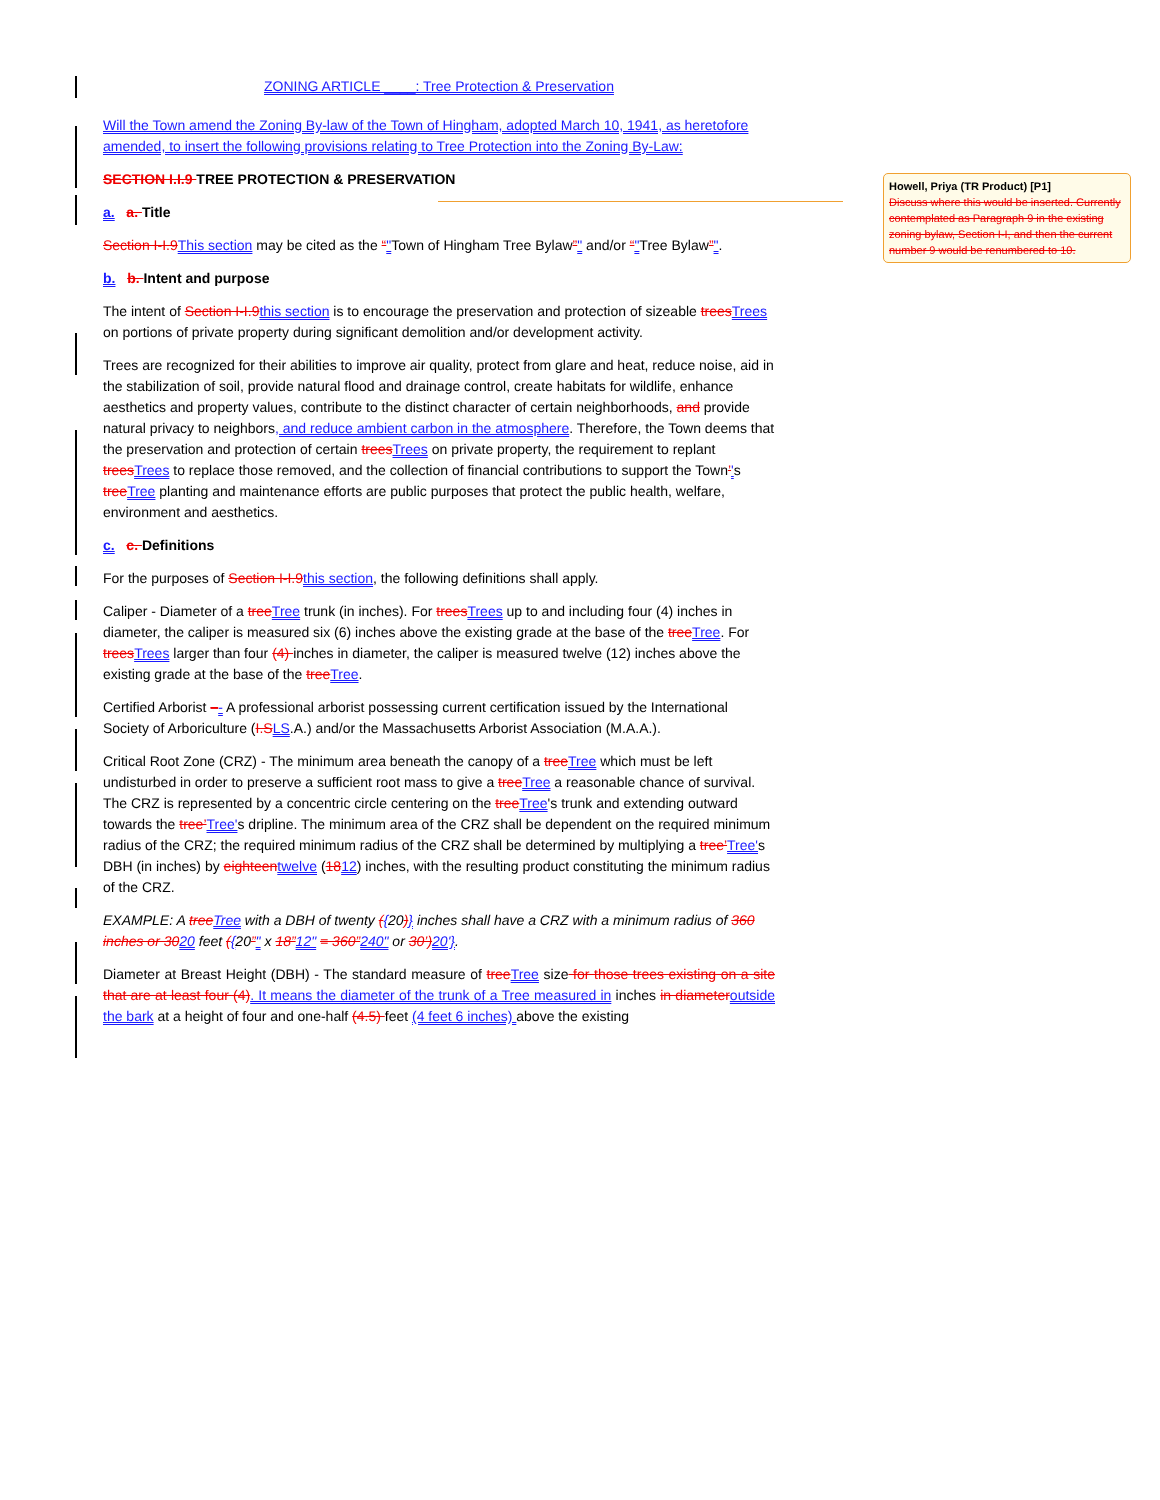ZONING ARTICLE ____: Tree Protection & Preservation
Will the Town amend the Zoning By-law of the Town of Hingham, adopted March 10, 1941, as heretofore amended, to insert the following provisions relating to Tree Protection into the Zoning By-Law:
SECTION I.I.9 TREE PROTECTION & PRESERVATION
a. a. Title
Section I-I.9 This section may be cited as the “"Town of Hingham Tree Bylaw”" and/or “"Tree Bylaw”".
b. b. Intent and purpose
The intent of Section I-I.9 this section is to encourage the preservation and protection of sizeable trees Trees on portions of private property during significant demolition and/or development activity.
Trees are recognized for their abilities to improve air quality, protect from glare and heat, reduce noise, aid in the stabilization of soil, provide natural flood and drainage control, create habitats for wildlife, enhance aesthetics and property values, contribute to the distinct character of certain neighborhoods, and provide natural privacy to neighbors, and reduce ambient carbon in the atmosphere. Therefore, the Town deems that the preservation and protection of certain trees Trees on private property, the requirement to replant trees Trees to replace those removed, and the collection of financial contributions to support the Town’'s tree Tree planting and maintenance efforts are public purposes that protect the public health, welfare, environment and aesthetics.
c. c. Definitions
For the purposes of Section I-I.9 this section, the following definitions shall apply.
Caliper - Diameter of a tree Tree trunk (in inches). For trees Trees up to and including four (4) inches in diameter, the caliper is measured six (6) inches above the existing grade at the base of the tree Tree. For trees Trees larger than four (4) inches in diameter, the caliper is measured twelve (12) inches above the existing grade at the base of the tree Tree.
Certified Arborist –- A professional arborist possessing current certification issued by the International Society of Arboriculture (I.S LS.A.) and/or the Massachusetts Arborist Association (M.A.A.).
Critical Root Zone (CRZ) - The minimum area beneath the canopy of a tree Tree which must be left undisturbed in order to preserve a sufficient root mass to give a tree Tree a reasonable chance of survival. The CRZ is represented by a concentric circle centering on the tree Tree's trunk and extending outward towards the tree’Tree's dripline. The minimum area of the CRZ shall be dependent on the required minimum radius of the CRZ; the required minimum radius of the CRZ shall be determined by multiplying a tree’Tree's DBH (in inches) by eighteen twelve (1812) inches, with the resulting product constituting the minimum radius of the CRZ.
EXAMPLE: A tree Tree with a DBH of twenty ({20)} inches shall have a CRZ with a minimum radius of 360 inches or 3020 feet ({20”" x 18”12" = 360”240" or 30’) 20'}.
Diameter at Breast Height (DBH) - The standard measure of tree Tree size for those trees existing on a site that are at least four (4). It means the diameter of the trunk of a Tree measured in inches in diameter outside the bark at a height of four and one-half (4.5) feet (4 feet 6 inches) above the existing
Howell, Priya (TR Product) [P1]
Discuss where this would be inserted. Currently contemplated as Paragraph 9 in the existing zoning bylaw, Section I-I, and then the current number 9 would be renumbered to 10.